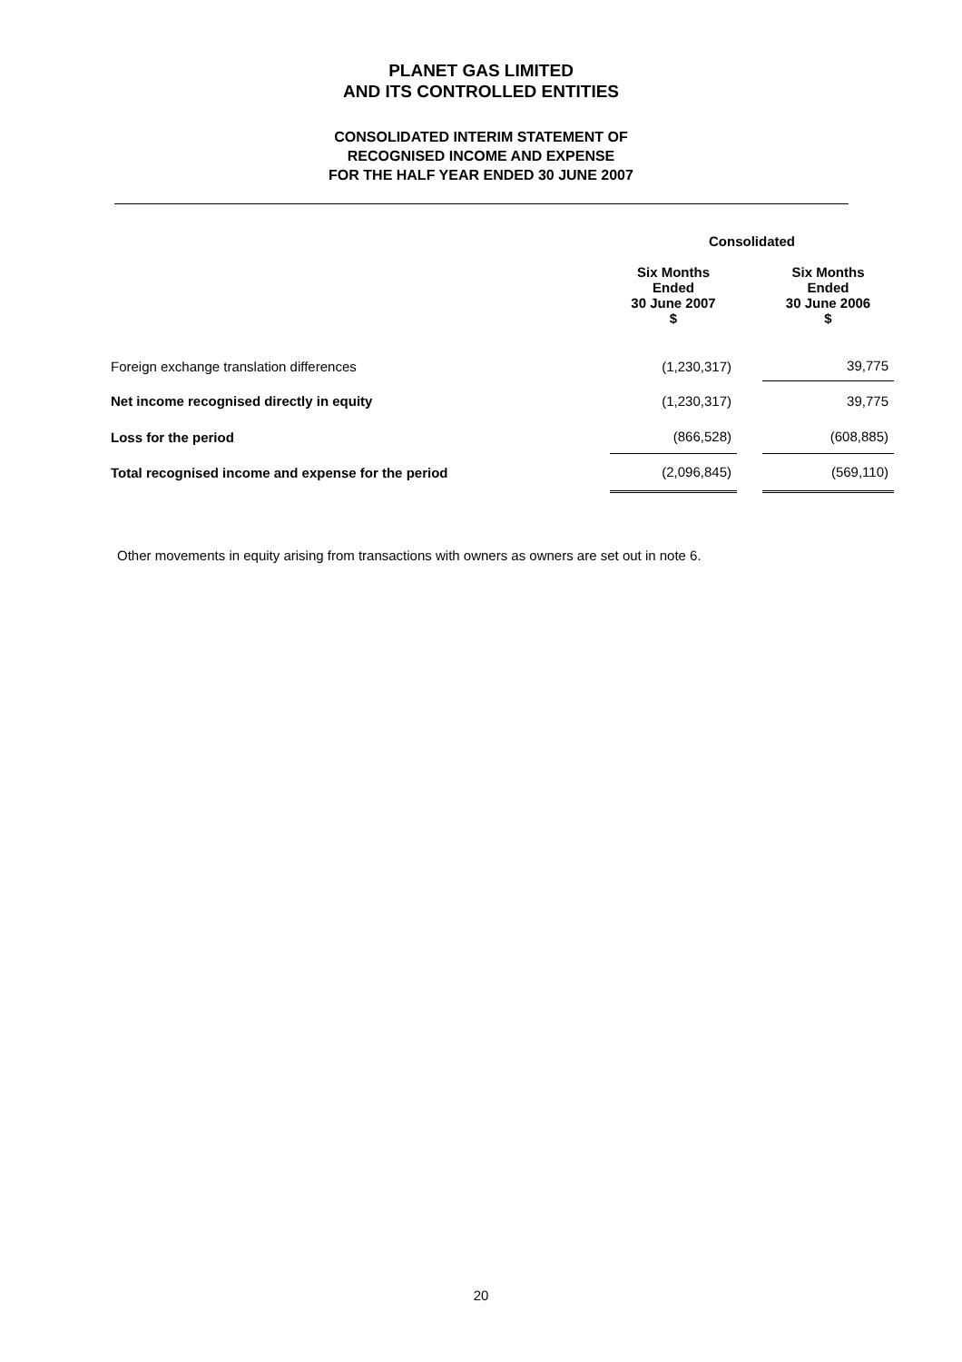PLANET GAS LIMITED
AND ITS CONTROLLED ENTITIES
CONSOLIDATED INTERIM STATEMENT OF
RECOGNISED INCOME AND EXPENSE
FOR THE HALF YEAR ENDED 30 JUNE 2007
| | Consolidated | | |
| --- | --- | --- | --- |
| | Six Months Ended 30 June 2007 $ | | Six Months Ended 30 June 2006 $ |
| Foreign exchange translation differences | (1,230,317) | | 39,775 |
| Net income recognised directly in equity | (1,230,317) | | 39,775 |
| Loss for the period | (866,528) | | (608,885) |
| Total recognised income and expense for the period | (2,096,845) | | (569,110) |
Other movements in equity arising from transactions with owners as owners are set out in note 6.
20